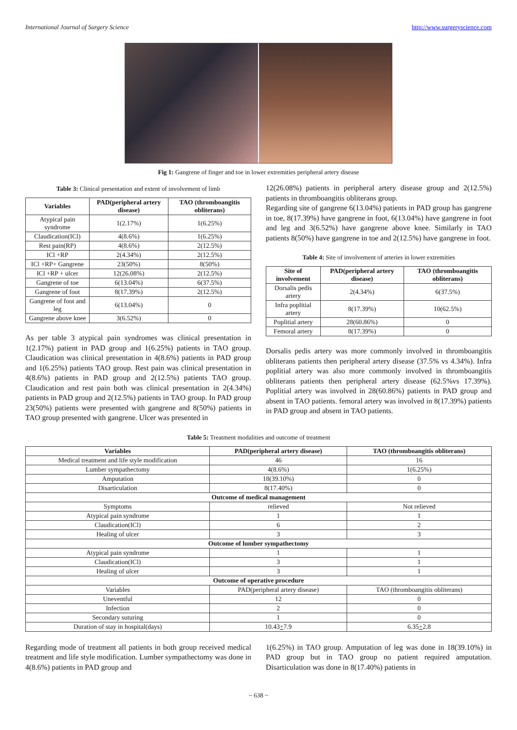International Journal of Surgery Science http://www.surgeryscience.com
Fig 1: Gangrene of finger and toe in lower extremities peripheral artery disease
Table 3: Clinical presentation and extent of involvement of limb
| Variables | PAD(peripheral artery disease) | TAO (thromboangitis obliterans) |
| --- | --- | --- |
| Atypical pain syndrome | 1(2.17%) | 1(6.25%) |
| Claudication(ICl) | 4(8.6%) | 1(6.25%) |
| Rest pain(RP) | 4(8.6%) | 2(12.5%) |
| ICl +RP | 2(4.34%) | 2(12.5%) |
| ICl +RP+ Gangrene | 23(50%) | 8(50%) |
| ICl +RP + ulcer | 12(26.08%) | 2(12.5%) |
| Gangrene of toe | 6(13.04%) | 6(37.5%) |
| Gangrene of foot | 8(17.39%) | 2(12.5%) |
| Gangrene of foot and leg | 6(13.04%) | 0 |
| Gangrene above knee | 3(6.52%) | 0 |
As per table 3 atypical pain syndromes was clinical presentation in 1(2.17%) patient in PAD group and 1(6.25%) patients in TAO group. Claudication was clinical presentation in 4(8.6%) patients in PAD group and 1(6.25%) patients TAO group. Rest pain was clinical presentation in 4(8.6%) patients in PAD group and 2(12.5%) patients TAO group. Claudication and rest pain both was clinical presentation in 2(4.34%) patients in PAD group and 2(12.5%) patients in TAO group. In PAD group 23(50%) patients were presented with gangrene and 8(50%) patients in TAO group presented with gangrene. Ulcer was presented in
12(26.08%) patients in peripheral artery disease group and 2(12.5%) patients in thromboangitis obliterans group.
Regarding site of gangrene 6(13.04%) patients in PAD group has gangrene in toe, 8(17.39%) have gangrene in foot, 6(13.04%) have gangrene in foot and leg and 3(6.52%) have gangrene above knee. Similarly in TAO patients 8(50%) have gangrene in toe and 2(12.5%) have gangrene in foot.
Table 4: Site of involvement of arteries in lower extremities
| Site of involvement | PAD(peripheral artery disease) | TAO (thromboangitis obliterans) |
| --- | --- | --- |
| Dorsalis pedis artery | 2(4.34%) | 6(37.5%) |
| Infra poplitial artery | 8(17.39%) | 10(62.5%) |
| Poplitial artery | 28(60.86%) | 0 |
| Femoral artery | 8(17.39%) | 0 |
Dorsalis pedis artery was more commonly involved in thromboangitis obliterans patients then peripheral artery disease (37.5% vs 4.34%). Infra poplitial artery was also more commonly involved in thromboangitis obliterans patients then peripheral artery disease (62.5%vs 17.39%). Poplitial artery was involved in 28(60.86%) patients in PAD group and absent in TAO patients. femoral artery was involved in 8(17.39%) patients in PAD group and absent in TAO patients.
Table 5: Treatment modalities and outcome of treatment
| Variables | PAD(peripheral artery disease) | TAO (thromboangitis obliterans) |
| --- | --- | --- |
| Medical treatment and life style modification | 46 | 16 |
| Lumber sympathectomy | 4(8.6%) | 1(6.25%) |
| Amputation | 18(39.10%) | 0 |
| Disarticulation | 8(17.40%) | 0 |
| Outcome of medical management | | |
| Symptoms | relieved | Not relieved |
| Atypical pain syndrome | 1 | 1 |
| Claudication(ICl) | 6 | 2 |
| Healing of ulcer | 3 | 3 |
| Outcome of lumber sympathectomy | | |
| Atypical pain syndrome | 1 | 1 |
| Claudication(ICl) | 3 | 1 |
| Healing of ulcer | 3 | 1 |
| Outcome of operative procedure | | |
| Variables | PAD(peripheral artery disease) | TAO (thromboangitis obliterans) |
| Uneventful | 12 | 0 |
| Infection | 2 | 0 |
| Secondary suturing | 1 | 0 |
| Duration of stay in hospital(days) | 10.43 + 7.9 | 6.35 + 2.8 |
Regarding mode of treatment all patients in both group received medical treatment and life style modification. Lumber sympathectomy was done in 4(8.6%) patients in PAD group and
1(6.25%) in TAO group. Amputation of leg was done in 18(39.10%) in PAD group but in TAO group no patient required amputation. Disarticulation was done in 8(17.40%) patients in
~ 638 ~